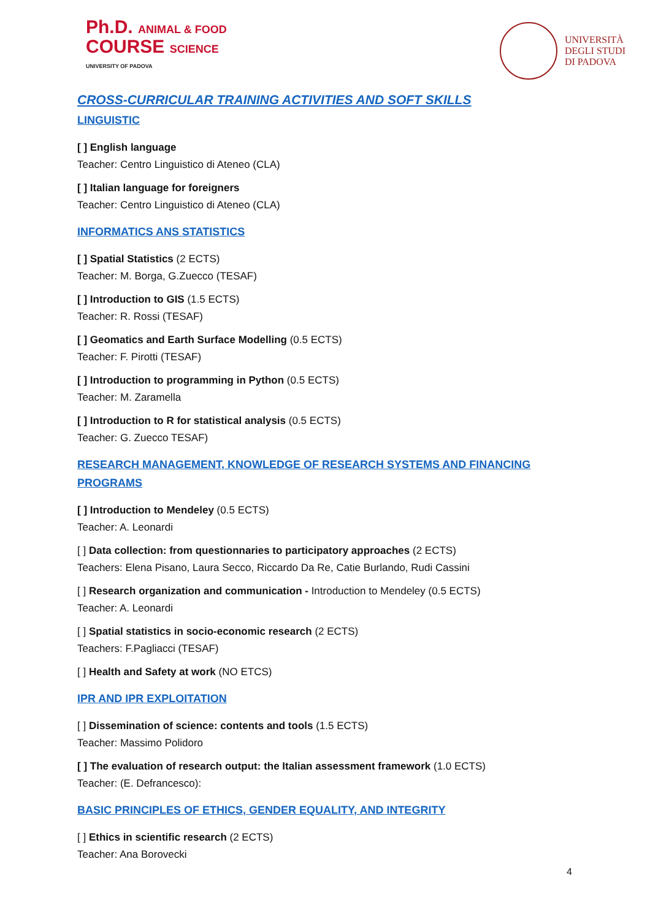Ph.D. ANIMAL & FOOD
COURSE SCIENCE
UNIVERSITY OF PADOVA
UNIVERSITÀ
DEGLI STUDI
DI PADOVA
CROSS-CURRICULAR TRAINING ACTIVITIES AND SOFT SKILLS
LINGUISTIC
[ ] English language
Teacher: Centro Linguistico di Ateneo (CLA)
[ ] Italian language for foreigners
Teacher: Centro Linguistico di Ateneo (CLA)
INFORMATICS ANS STATISTICS
[ ] Spatial Statistics (2 ECTS)
Teacher: M. Borga, G.Zuecco (TESAF)
[ ] Introduction to GIS (1.5 ECTS)
Teacher: R. Rossi (TESAF)
[ ] Geomatics and Earth Surface Modelling (0.5 ECTS)
Teacher: F. Pirotti (TESAF)
[ ] Introduction to programming in Python (0.5 ECTS)
Teacher: M. Zaramella
[ ] Introduction to R for statistical analysis (0.5 ECTS)
Teacher: G. Zuecco TESAF)
RESEARCH MANAGEMENT, KNOWLEDGE OF RESEARCH SYSTEMS AND FINANCING PROGRAMS
[ ] Introduction to Mendeley (0.5 ECTS)
Teacher: A. Leonardi
[ ] Data collection: from questionnaries to participatory approaches (2 ECTS)
Teachers: Elena Pisano, Laura Secco, Riccardo Da Re, Catie Burlando, Rudi Cassini
[ ] Research organization and communication - Introduction to Mendeley (0.5 ECTS)
Teacher: A. Leonardi
[ ] Spatial statistics in socio-economic research (2 ECTS)
Teachers: F.Pagliacci (TESAF)
[ ] Health and Safety at work (NO ETCS)
IPR AND IPR EXPLOITATION
[ ] Dissemination of science: contents and tools (1.5 ECTS)
Teacher: Massimo Polidoro
[ ] The evaluation of research output: the Italian assessment framework (1.0 ECTS)
Teacher: (E. Defrancesco):
BASIC PRINCIPLES OF ETHICS, GENDER EQUALITY, AND INTEGRITY
[ ] Ethics in scientific research (2 ECTS)
Teacher: Ana Borovecki
4